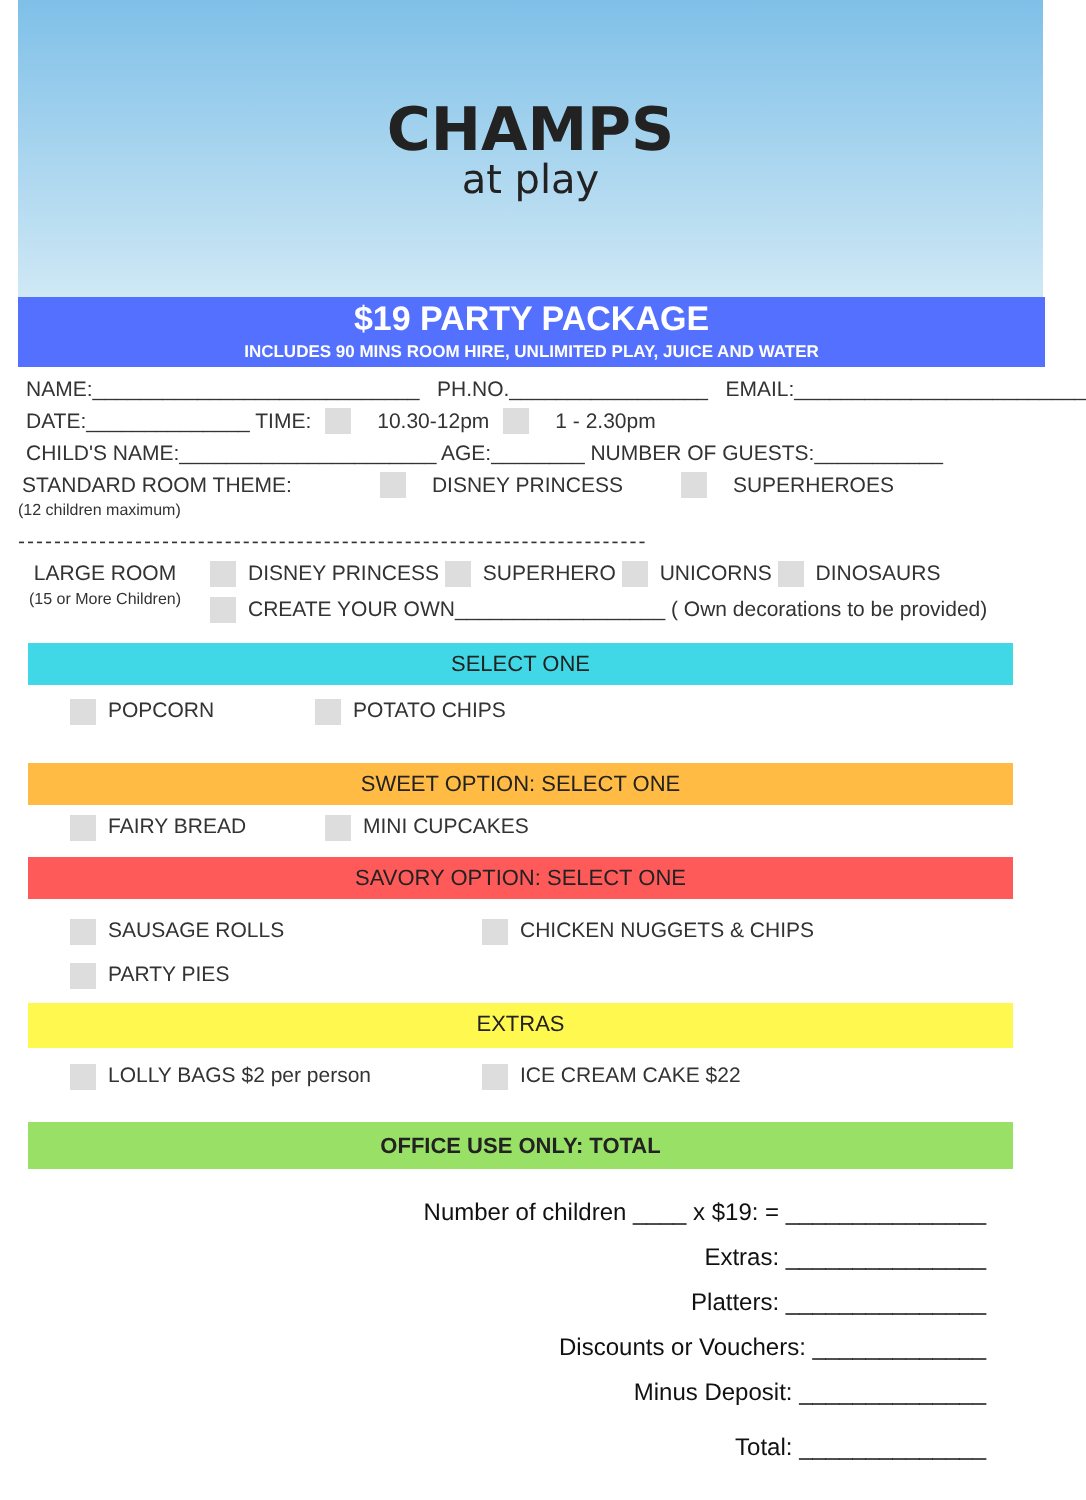CHAMPS
at play
$19 PARTY PACKAGE
INCLUDES 90 MINS ROOM HIRE, UNLIMITED PLAY, JUICE AND WATER
NAME:____________________________ PH.NO._________________ EMAIL:_________________________
DATE:______________ TIME: 10.30-12pm 1 - 2.30pm
CHILD'S NAME:______________________ AGE:________ NUMBER OF GUESTS:___________
STANDARD ROOM THEME: DISNEY PRINCESS SUPERHEROES
(12 children maximum)
----------------------------------------------------------------------
LARGE ROOM
(15 or More Children)
DISNEY PRINCESS SUPERHERO UNICORNS DINOSAURS
CREATE YOUR OWN__________________ ( Own decorations to be provided)
SELECT ONE
POPCORN POTATO CHIPS
SWEET OPTION: SELECT ONE
FAIRY BREAD MINI CUPCAKES
SAVORY OPTION: SELECT ONE
SAUSAGE ROLLS CHICKEN NUGGETS & CHIPS
PARTY PIES
EXTRAS
LOLLY BAGS $2 per person ICE CREAM CAKE $22
OFFICE USE ONLY: TOTAL
Number of children ____ x $19: = _______________
Extras: _______________
Platters: _______________
Discounts or Vouchers: _____________
Minus Deposit: ______________
Total: ______________